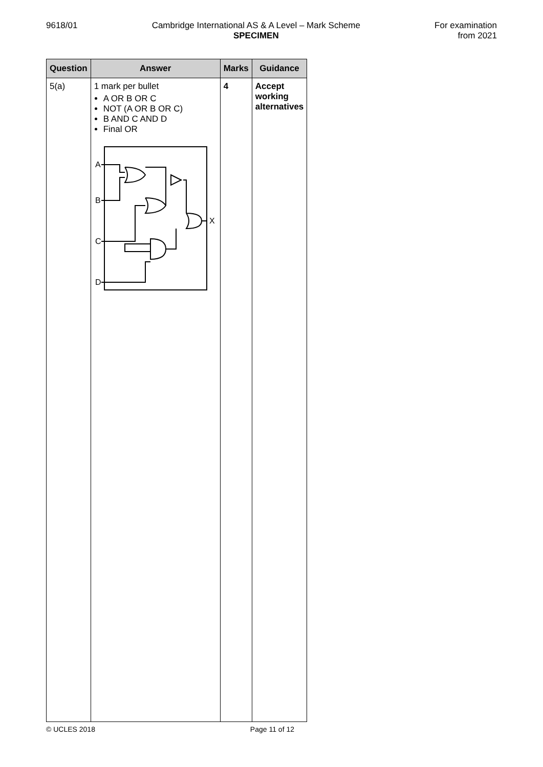9618/01 Cambridge International AS & A Level – Mark Scheme
SPECIMEN
For examination
from 2021
| Question | Answer | Marks | Guidance |
| --- | --- | --- | --- |
| 5(a) | 1 mark per bullet A OR B OR C NOT (A OR B OR C) B AND C AND D Final OR A B C D X | 4 | Accept working alternatives |
© UCLES 2018 Page 11 of 12